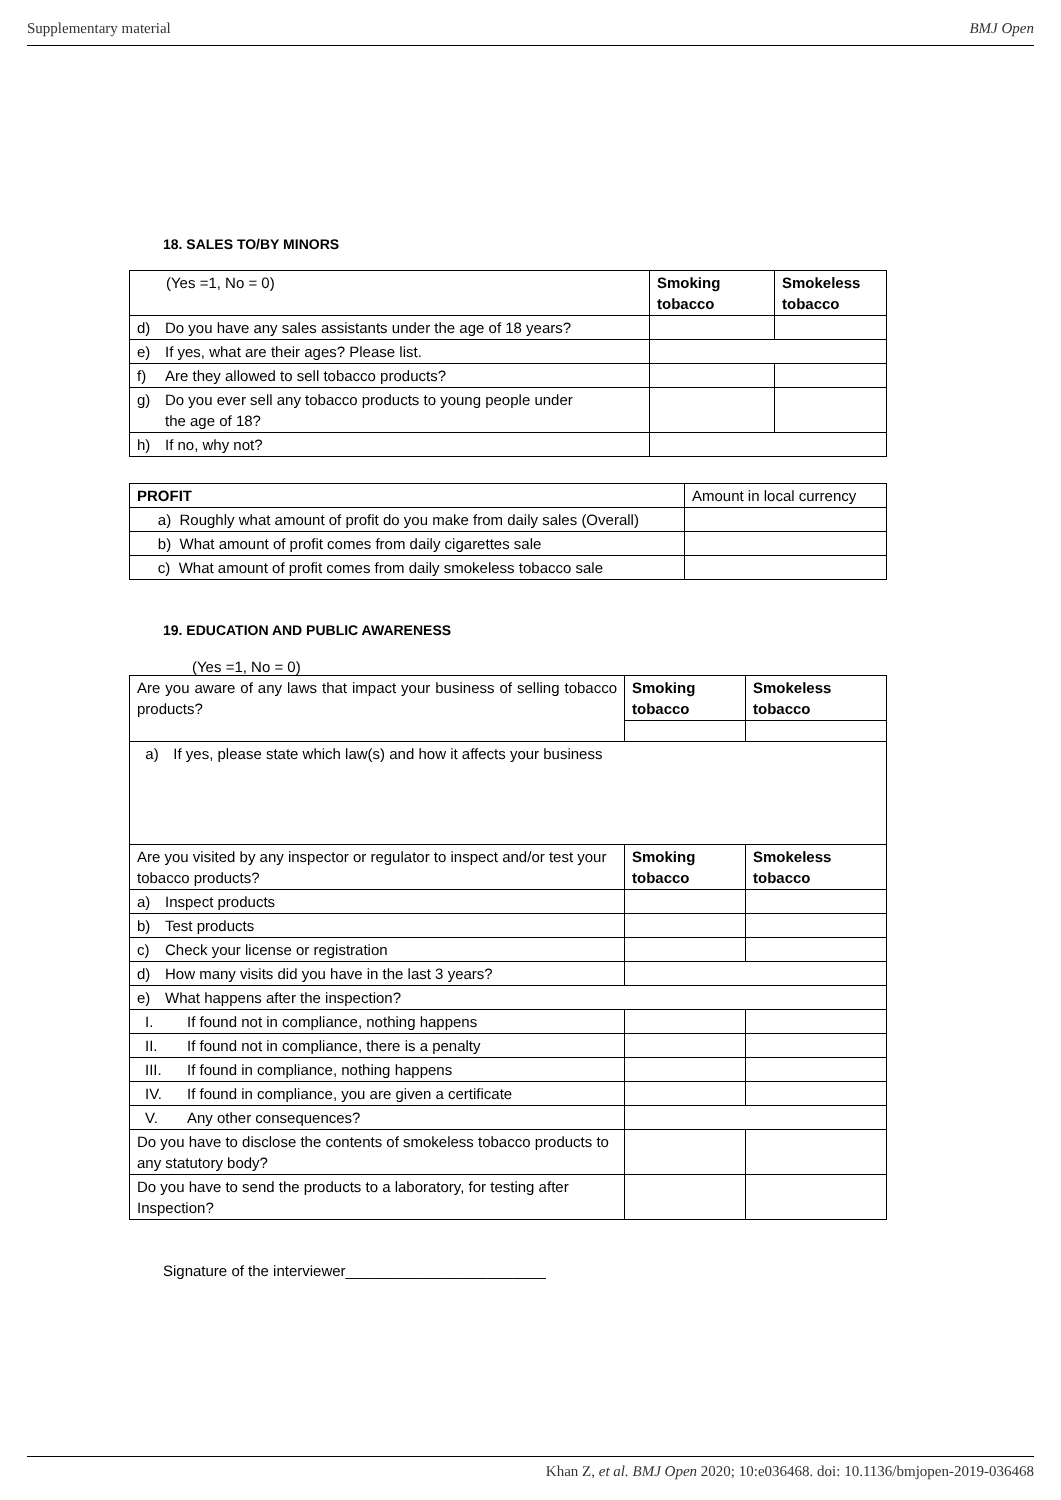Supplementary material BMJ Open
18. SALES TO/BY MINORS
| (Yes =1, No = 0) | Smoking tobacco | Smokeless tobacco |
| d) Do you have any sales assistants under the age of 18 years? | | |
| e) If yes, what are their ages? Please list. | | |
| f) Are they allowed to sell tobacco products? | | |
| g) Do you ever sell any tobacco products to young people under the age of 18? | | |
| h) If no, why not? | | |
| PROFIT | Amount in local currency |
| a) Roughly what amount of profit do you make from daily sales (Overall) | |
| b) What amount of profit comes from daily cigarettes sale | |
| c) What amount of profit comes from daily smokeless tobacco sale | |
19. EDUCATION AND PUBLIC AWARENESS
(Yes =1, No = 0)
| Are you aware of any laws that impact your business of selling tobacco products? | Smoking tobacco | Smokeless tobacco |
| a) If yes, please state which law(s) and how it affects your business | | |
| Are you visited by any inspector or regulator to inspect and/or test your tobacco products? | Smoking tobacco | Smokeless tobacco |
| a) Inspect products | | |
| b) Test products | | |
| c) Check your license or registration | | |
| d) How many visits did you have in the last 3 years? | | |
| e) What happens after the inspection? | | |
| I. If found not in compliance, nothing happens | | |
| II. If found not in compliance, there is a penalty | | |
| III. If found in compliance, nothing happens | | |
| IV. If found in compliance, you are given a certificate | | |
| V. Any other consequences? | | |
| Do you have to disclose the contents of smokeless tobacco products to any statutory body? | | |
| Do you have to send the products to a laboratory, for testing after Inspection? | | |
Signature of the interviewer________________________
Khan Z, et al. BMJ Open 2020; 10:e036468. doi: 10.1136/bmjopen-2019-036468